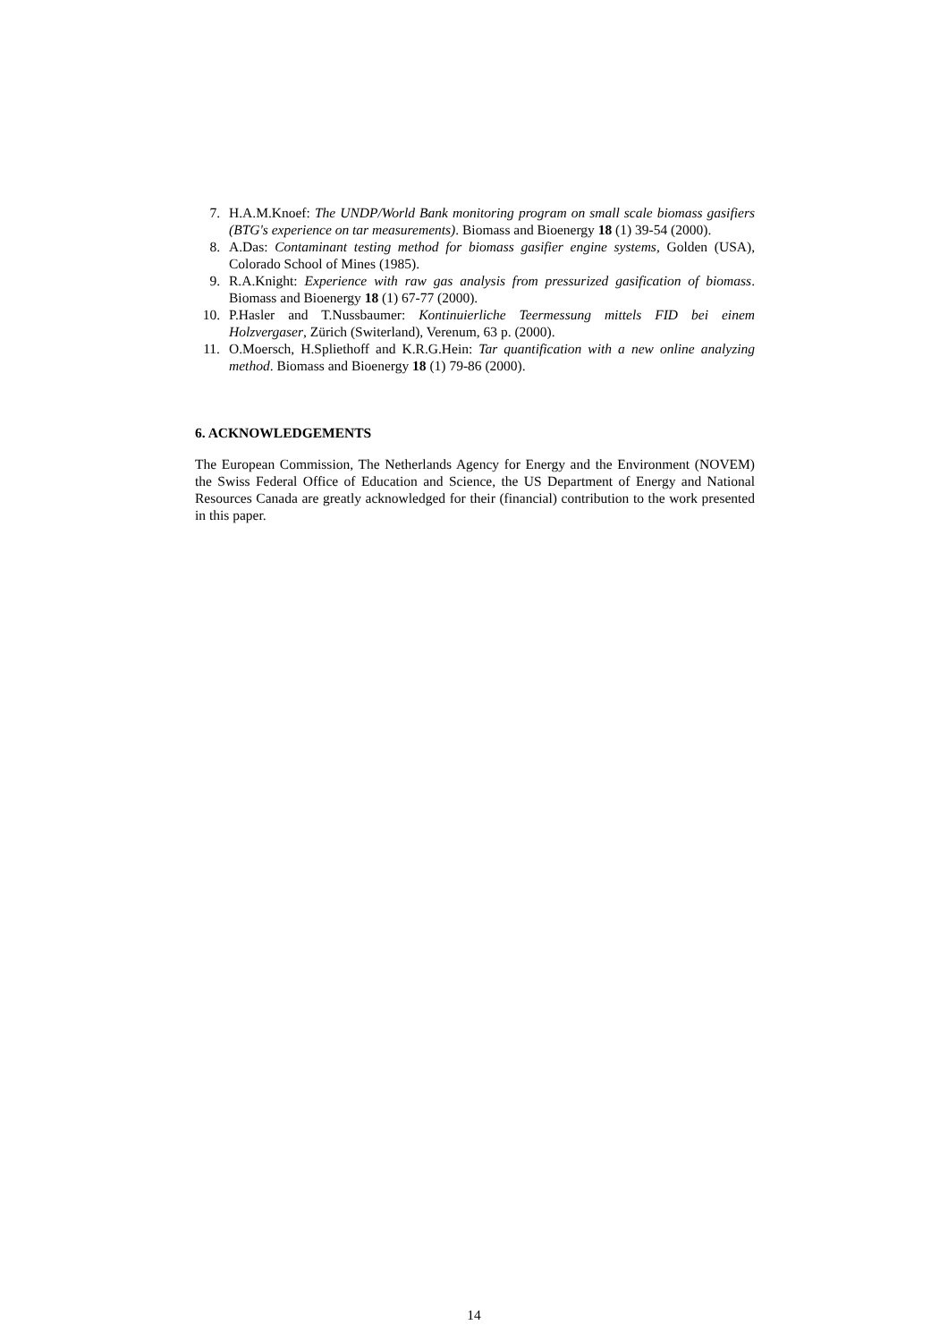7. H.A.M.Knoef: The UNDP/World Bank monitoring program on small scale biomass gasifiers (BTG's experience on tar measurements). Biomass and Bioenergy 18 (1) 39-54 (2000).
8. A.Das: Contaminant testing method for biomass gasifier engine systems, Golden (USA), Colorado School of Mines (1985).
9. R.A.Knight: Experience with raw gas analysis from pressurized gasification of biomass. Biomass and Bioenergy 18 (1) 67-77 (2000).
10. P.Hasler and T.Nussbaumer: Kontinuierliche Teermessung mittels FID bei einem Holzvergaser, Zürich (Switerland), Verenum, 63 p. (2000).
11. O.Moersch, H.Spliethoff and K.R.G.Hein: Tar quantification with a new online analyzing method. Biomass and Bioenergy 18 (1) 79-86 (2000).
6. ACKNOWLEDGEMENTS
The European Commission, The Netherlands Agency for Energy and the Environment (NOVEM) the Swiss Federal Office of Education and Science, the US Department of Energy and National Resources Canada are greatly acknowledged for their (financial) contribution to the work presented in this paper.
14